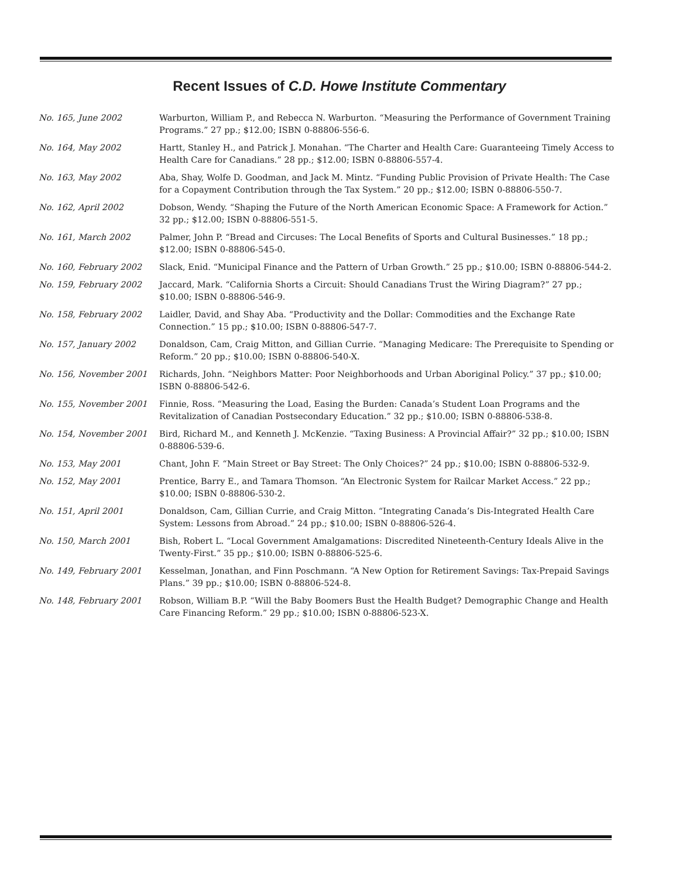Recent Issues of C.D. Howe Institute Commentary
| No. 165, June 2002 | Warburton, William P., and Rebecca N. Warburton. “Measuring the Performance of Government Training Programs.” 27 pp.; $12.00; ISBN 0-88806-556-6. |
| No. 164, May 2002 | Hartt, Stanley H., and Patrick J. Monahan. “The Charter and Health Care: Guaranteeing Timely Access to Health Care for Canadians.” 28 pp.; $12.00; ISBN 0-88806-557-4. |
| No. 163, May 2002 | Aba, Shay, Wolfe D. Goodman, and Jack M. Mintz. “Funding Public Provision of Private Health: The Case for a Copayment Contribution through the Tax System.” 20 pp.; $12.00; ISBN 0-88806-550-7. |
| No. 162, April 2002 | Dobson, Wendy. “Shaping the Future of the North American Economic Space: A Framework for Action.” 32 pp.; $12.00; ISBN 0-88806-551-5. |
| No. 161, March 2002 | Palmer, John P. “Bread and Circuses: The Local Benefits of Sports and Cultural Businesses.” 18 pp.; $12.00; ISBN 0-88806-545-0. |
| No. 160, February 2002 | Slack, Enid. “Municipal Finance and the Pattern of Urban Growth.” 25 pp.; $10.00; ISBN 0-88806-544-2. |
| No. 159, February 2002 | Jaccard, Mark. “California Shorts a Circuit: Should Canadians Trust the Wiring Diagram?” 27 pp.; $10.00; ISBN 0-88806-546-9. |
| No. 158, February 2002 | Laidler, David, and Shay Aba. “Productivity and the Dollar: Commodities and the Exchange Rate Connection.” 15 pp.; $10.00; ISBN 0-88806-547-7. |
| No. 157, January 2002 | Donaldson, Cam, Craig Mitton, and Gillian Currie. “Managing Medicare: The Prerequisite to Spending or Reform.” 20 pp.; $10.00; ISBN 0-88806-540-X. |
| No. 156, November 2001 | Richards, John. “Neighbors Matter: Poor Neighborhoods and Urban Aboriginal Policy.” 37 pp.; $10.00; ISBN 0-88806-542-6. |
| No. 155, November 2001 | Finnie, Ross. “Measuring the Load, Easing the Burden: Canada’s Student Loan Programs and the Revitalization of Canadian Postsecondary Education.” 32 pp.; $10.00; ISBN 0-88806-538-8. |
| No. 154, November 2001 | Bird, Richard M., and Kenneth J. McKenzie. “Taxing Business: A Provincial Affair?” 32 pp.; $10.00; ISBN 0-88806-539-6. |
| No. 153, May 2001 | Chant, John F. “Main Street or Bay Street: The Only Choices?” 24 pp.; $10.00; ISBN 0-88806-532-9. |
| No. 152, May 2001 | Prentice, Barry E., and Tamara Thomson. “An Electronic System for Railcar Market Access.” 22 pp.; $10.00; ISBN 0-88806-530-2. |
| No. 151, April 2001 | Donaldson, Cam, Gillian Currie, and Craig Mitton. “Integrating Canada’s Dis-Integrated Health Care System: Lessons from Abroad.” 24 pp.; $10.00; ISBN 0-88806-526-4. |
| No. 150, March 2001 | Bish, Robert L. “Local Government Amalgamations: Discredited Nineteenth-Century Ideals Alive in the Twenty-First.” 35 pp.; $10.00; ISBN 0-88806-525-6. |
| No. 149, February 2001 | Kesselman, Jonathan, and Finn Poschmann. “A New Option for Retirement Savings: Tax-Prepaid Savings Plans.” 39 pp.; $10.00; ISBN 0-88806-524-8. |
| No. 148, February 2001 | Robson, William B.P. “Will the Baby Boomers Bust the Health Budget? Demographic Change and Health Care Financing Reform.” 29 pp.; $10.00; ISBN 0-88806-523-X. |